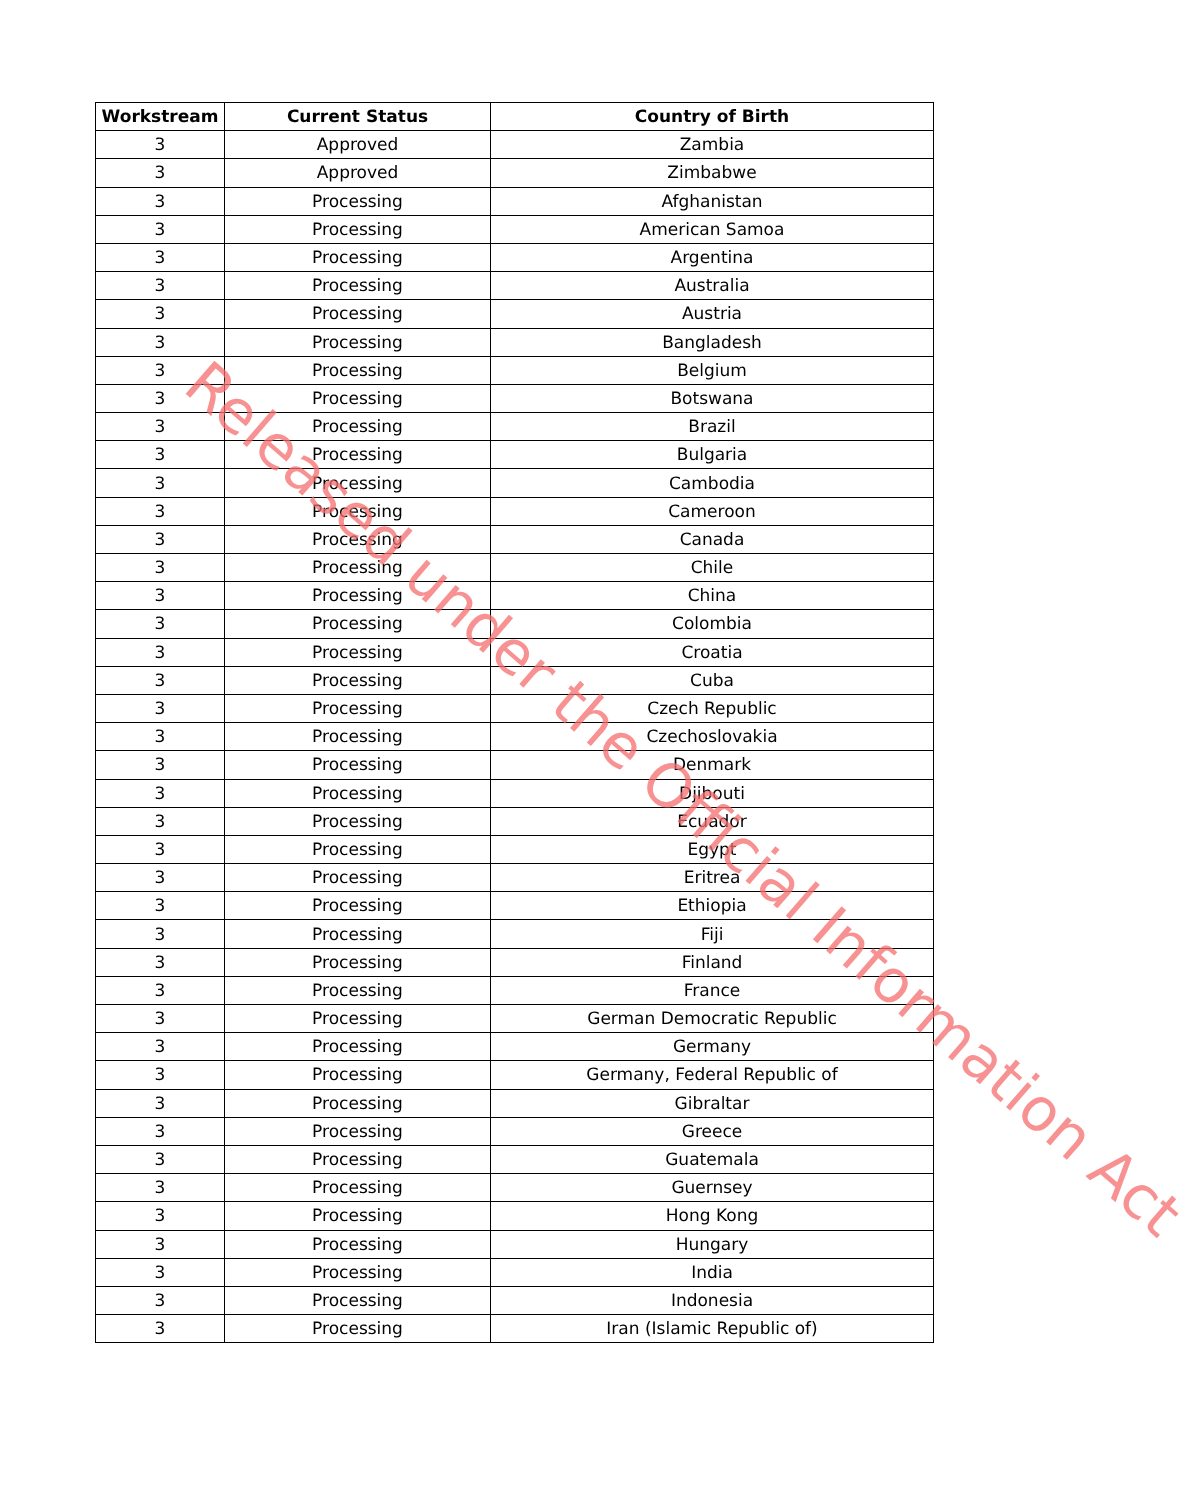| Workstream | Current Status | Country of Birth |
| --- | --- | --- |
| 3 | Approved | Zambia |
| 3 | Approved | Zimbabwe |
| 3 | Processing | Afghanistan |
| 3 | Processing | American Samoa |
| 3 | Processing | Argentina |
| 3 | Processing | Australia |
| 3 | Processing | Austria |
| 3 | Processing | Bangladesh |
| 3 | Processing | Belgium |
| 3 | Processing | Botswana |
| 3 | Processing | Brazil |
| 3 | Processing | Bulgaria |
| 3 | Processing | Cambodia |
| 3 | Processing | Cameroon |
| 3 | Processing | Canada |
| 3 | Processing | Chile |
| 3 | Processing | China |
| 3 | Processing | Colombia |
| 3 | Processing | Croatia |
| 3 | Processing | Cuba |
| 3 | Processing | Czech Republic |
| 3 | Processing | Czechoslovakia |
| 3 | Processing | Denmark |
| 3 | Processing | Djibouti |
| 3 | Processing | Ecuador |
| 3 | Processing | Egypt |
| 3 | Processing | Eritrea |
| 3 | Processing | Ethiopia |
| 3 | Processing | Fiji |
| 3 | Processing | Finland |
| 3 | Processing | France |
| 3 | Processing | German Democratic Republic |
| 3 | Processing | Germany |
| 3 | Processing | Germany, Federal Republic of |
| 3 | Processing | Gibraltar |
| 3 | Processing | Greece |
| 3 | Processing | Guatemala |
| 3 | Processing | Guernsey |
| 3 | Processing | Hong Kong |
| 3 | Processing | Hungary |
| 3 | Processing | India |
| 3 | Processing | Indonesia |
| 3 | Processing | Iran (Islamic Republic of) |
Released under the Official Information Act